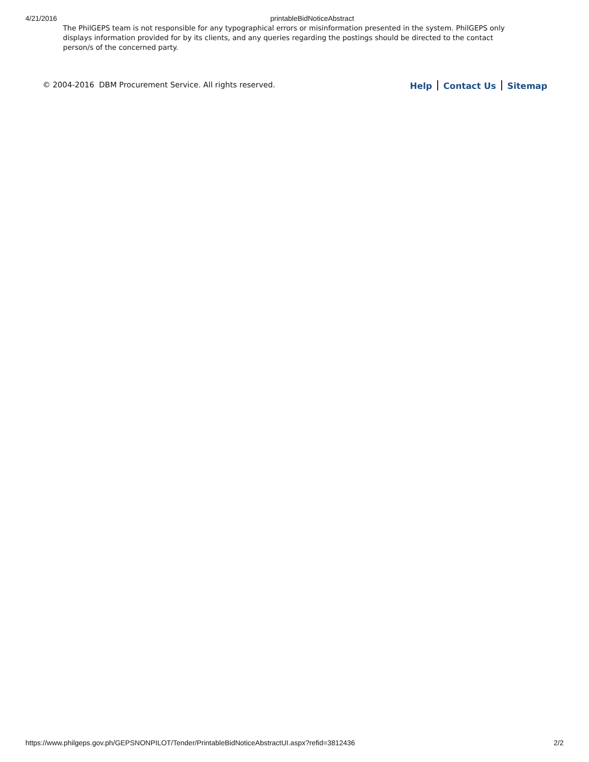4/21/2016 printableBidNoticeAbstract
The PhilGEPS team is not responsible for any typographical errors or misinformation presented in the system. PhilGEPS only displays information provided for by its clients, and any queries regarding the postings should be directed to the contact person/s of the concerned party.
© 2004-2016 DBM Procurement Service. All rights reserved. Help Contact Us Sitemap
https://www.philgeps.gov.ph/GEPSNONPILOT/Tender/PrintableBidNoticeAbstractUI.aspx?refid=3812436 2/2